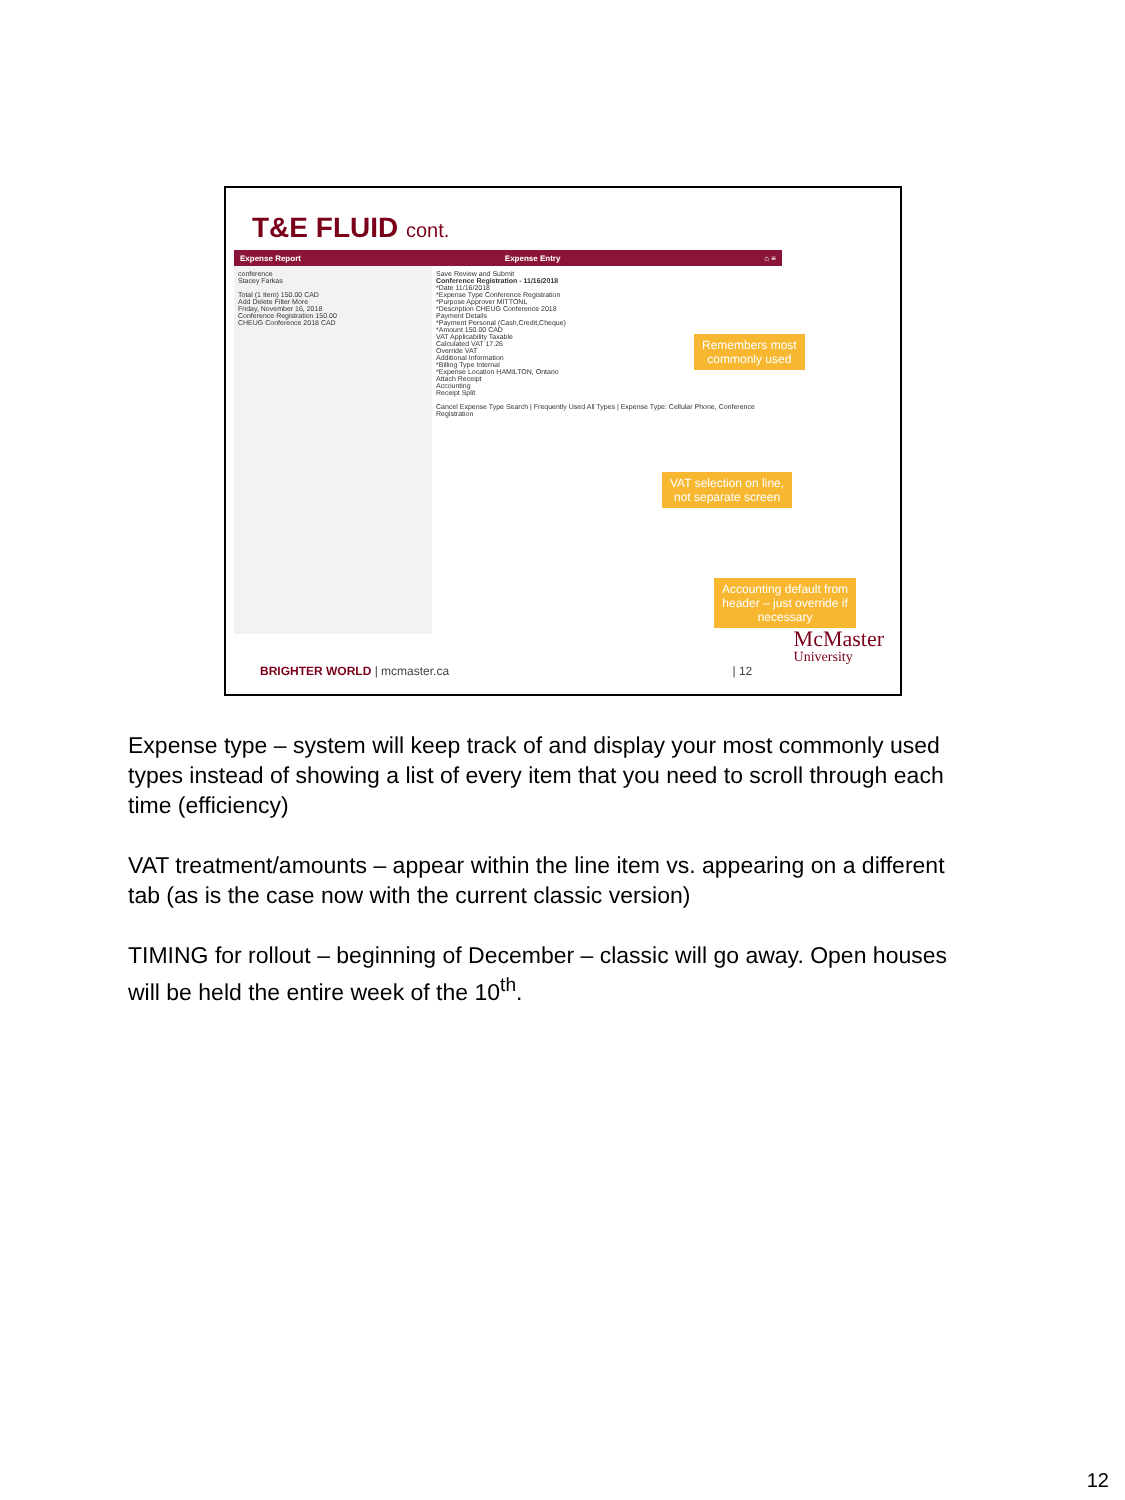T&E FLUID cont.
Expense Report Expense Entry ⌂ ≡
conference
Stacey Farkas
Total (1 Item) 150.00 CAD
Add Delete Filter More
Friday, November 16, 2018
Conference Registration 150.00
CHEUG Conference 2018 CAD
Save Review and Submit
Conference Registration - 11/16/2018
*Date 11/16/2018
*Expense Type Conference Registration
*Purpose Approver MITTONL
*Description CHEUG Conference 2018
Payment Details
*Payment Personal (Cash,Credit,Cheque)
*Amount 150.00 CAD
VAT Applicability Taxable
Calculated VAT 17.26
Override VAT
Additional Information
*Billing Type Internal
*Expense Location HAMILTON, Ontario
Attach Receipt
Accounting
Receipt Split
Cancel Expense Type Search | Frequently Used All Types | Expense Type: Cellular Phone, Conference Registration
Remembers most
commonly used
VAT selection on line,
not separate screen
Accounting default from
header – just override if
necessary
BRIGHTER WORLD | mcmaster.ca | 12
McMaster
University
Expense type – system will keep track of and display your most commonly used types instead of showing a list of every item that you need to scroll through each time (efficiency)
VAT treatment/amounts – appear within the line item vs. appearing on a different tab (as is the case now with the current classic version)
TIMING for rollout – beginning of December – classic will go away. Open houses will be held the entire week of the 10<sup>th</sup>.
12